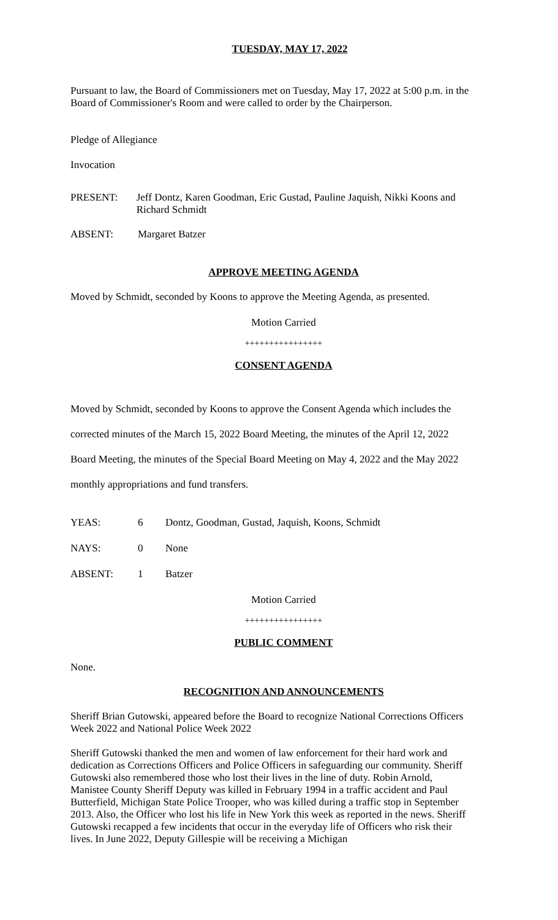TUESDAY, MAY 17, 2022
Pursuant to law, the Board of Commissioners met on Tuesday, May 17, 2022 at 5:00 p.m. in the Board of Commissioner's Room and were called to order by the Chairperson.
Pledge of Allegiance
Invocation
PRESENT: Jeff Dontz, Karen Goodman, Eric Gustad, Pauline Jaquish, Nikki Koons and Richard Schmidt
ABSENT: Margaret Batzer
APPROVE MEETING AGENDA
Moved by Schmidt, seconded by Koons to approve the Meeting Agenda, as presented.
Motion Carried
++++++++++++++++
CONSENT AGENDA
Moved by Schmidt, seconded by Koons to approve the Consent Agenda which includes the corrected minutes of the March 15, 2022 Board Meeting, the minutes of the April 12, 2022 Board Meeting, the minutes of the Special Board Meeting on May 4, 2022 and the May 2022 monthly appropriations and fund transfers.
YEAS: 6 Dontz, Goodman, Gustad, Jaquish, Koons, Schmidt
NAYS: 0 None
ABSENT: 1 Batzer
Motion Carried
++++++++++++++++
PUBLIC COMMENT
None.
RECOGNITION AND ANNOUNCEMENTS
Sheriff Brian Gutowski, appeared before the Board to recognize National Corrections Officers Week 2022 and National Police Week 2022
Sheriff Gutowski thanked the men and women of law enforcement for their hard work and dedication as Corrections Officers and Police Officers in safeguarding our community. Sheriff Gutowski also remembered those who lost their lives in the line of duty. Robin Arnold, Manistee County Sheriff Deputy was killed in February 1994 in a traffic accident and Paul Butterfield, Michigan State Police Trooper, who was killed during a traffic stop in September 2013. Also, the Officer who lost his life in New York this week as reported in the news. Sheriff Gutowski recapped a few incidents that occur in the everyday life of Officers who risk their lives. In June 2022, Deputy Gillespie will be receiving a Michigan